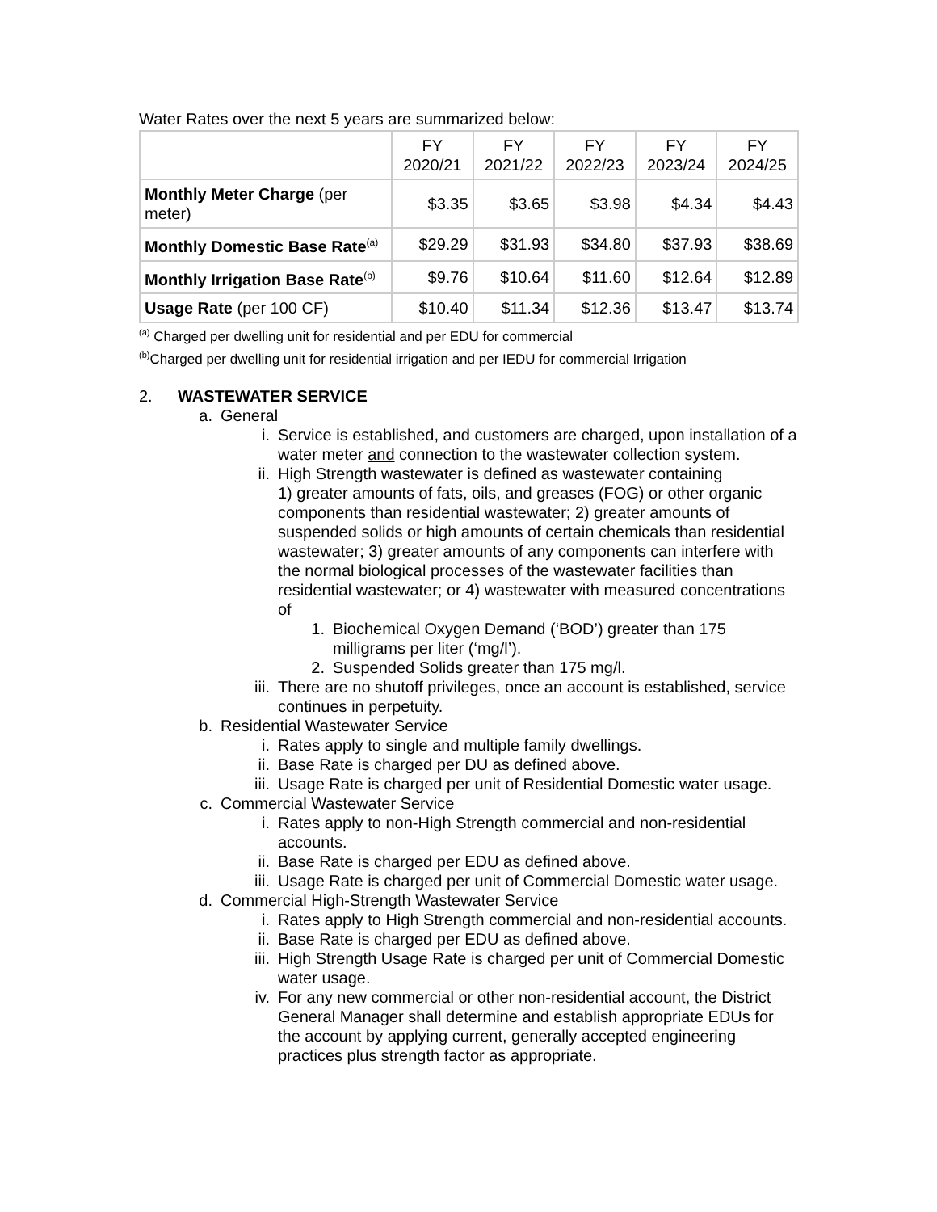Water Rates over the next 5 years are summarized below:
| | FY 2020/21 | FY 2021/22 | FY 2022/23 | FY 2023/24 | FY 2024/25 |
| --- | --- | --- | --- | --- | --- |
| Monthly Meter Charge (per meter) | $3.35 | $3.65 | $3.98 | $4.34 | $4.43 |
| Monthly Domestic Base Rate<sup>(a)</sup> | $29.29 | $31.93 | $34.80 | $37.93 | $38.69 |
| Monthly Irrigation Base Rate<sup>(b)</sup> | $9.76 | $10.64 | $11.60 | $12.64 | $12.89 |
| Usage Rate (per 100 CF) | $10.40 | $11.34 | $12.36 | $13.47 | $13.74 |
<sup>(a)</sup> Charged per dwelling unit for residential and per EDU for commercial
<sup>(b)</sup> Charged per dwelling unit for residential irrigation and per IEDU for commercial Irrigation
2. WASTEWATER SERVICE
a. General
i. Service is established, and customers are charged, upon installation of a water meter and connection to the wastewater collection system.
ii. High Strength wastewater is defined as wastewater containing
1) greater amounts of fats, oils, and greases (FOG) or other organic components than residential wastewater; 2) greater amounts of suspended solids or high amounts of certain chemicals than residential wastewater; 3) greater amounts of any components can interfere with the normal biological processes of the wastewater facilities than residential wastewater; or 4) wastewater with measured concentrations of
1. Biochemical Oxygen Demand (‘BOD’) greater than 175 milligrams per liter (‘mg/l’).
2. Suspended Solids greater than 175 mg/l.
iii. There are no shutoff privileges, once an account is established, service continues in perpetuity.
b. Residential Wastewater Service
i. Rates apply to single and multiple family dwellings.
ii. Base Rate is charged per DU as defined above.
iii. Usage Rate is charged per unit of Residential Domestic water usage.
c. Commercial Wastewater Service
i. Rates apply to non-High Strength commercial and non-residential accounts.
ii. Base Rate is charged per EDU as defined above.
iii. Usage Rate is charged per unit of Commercial Domestic water usage.
d. Commercial High-Strength Wastewater Service
i. Rates apply to High Strength commercial and non-residential accounts.
ii. Base Rate is charged per EDU as defined above.
iii. High Strength Usage Rate is charged per unit of Commercial Domestic water usage.
iv. For any new commercial or other non-residential account, the District General Manager shall determine and establish appropriate EDUs for the account by applying current, generally accepted engineering practices plus strength factor as appropriate.